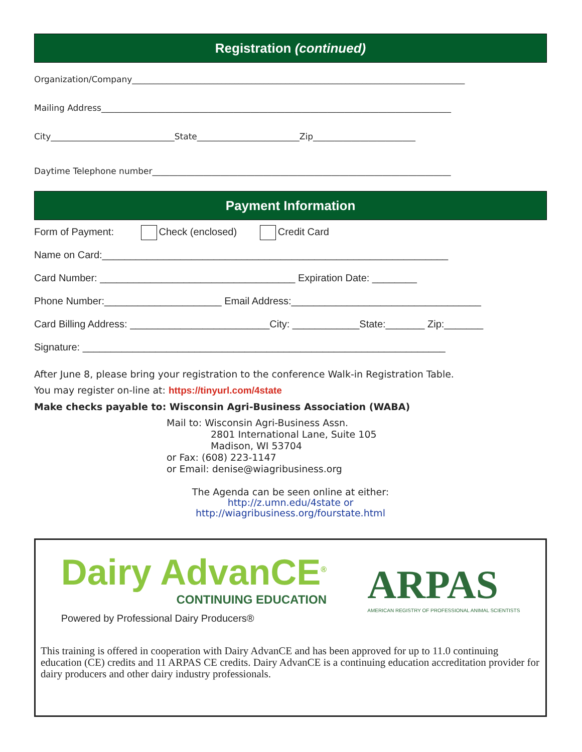Registration (continued)
Organization/Company______________________________________________________________________________
Mailing Address__________________________________________________________________________________
City_____________________________State________________________Zip________________________
Daytime Telephone number______________________________________________________________________
Payment Information
Form of Payment: Check (enclosed) Credit Card
Name on Card:______________________________________________________________
Card Number: ___________________________________ Expiration Date: ________
Phone Number:_____________________ Email Address:__________________________________
Card Billing Address: _________________________City: ____________State:_______ Zip:_______
Signature: _________________________________________________________________
After June 8, please bring your registration to the conference Walk-in Registration Table.
You may register on-line at: https://tinyurl.com/4state
Make checks payable to: Wisconsin Agri-Business Association (WABA)
Mail to: Wisconsin Agri-Business Assn.
2801 International Lane, Suite 105
Madison, WI 53704
or Fax: (608) 223-1147
or Email: denise@wiagribusiness.org
The Agenda can be seen online at either:
http://z.umn.edu/4state or
http://wiagribusiness.org/fourstate.html
Dairy AdvanCE<sup>®</sup>
CONTINUING EDUCATION
Powered by Professional Dairy Producers®
ARPAS
AMERICAN REGISTRY OF PROFESSIONAL ANIMAL SCIENTISTS
This training is offered in cooperation with Dairy AdvanCE and has been approved for up to 11.0 continuing education (CE) credits and 11 ARPAS CE credits. Dairy AdvanCE is a continuing education accreditation provider for dairy producers and other dairy industry professionals.